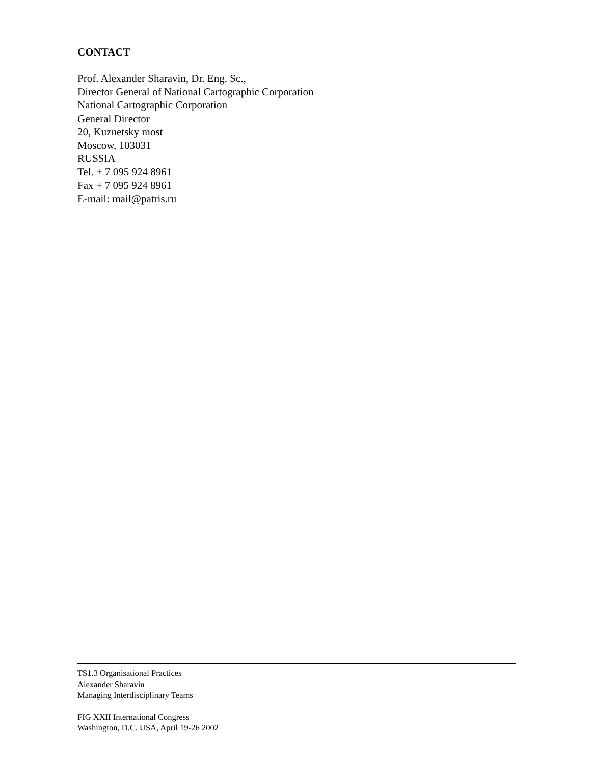CONTACT
Prof. Alexander Sharavin, Dr. Eng. Sc.,
Director General of National Cartographic Corporation
National Cartographic Corporation
General Director
20, Kuznetsky most
Moscow, 103031
RUSSIA
Tel. + 7 095 924 8961
Fax + 7 095 924 8961
E-mail: mail@patris.ru
TS1.3 Organisational Practices
Alexander Sharavin
Managing Interdisciplinary Teams
FIG XXII International Congress
Washington, D.C. USA, April 19-26 2002